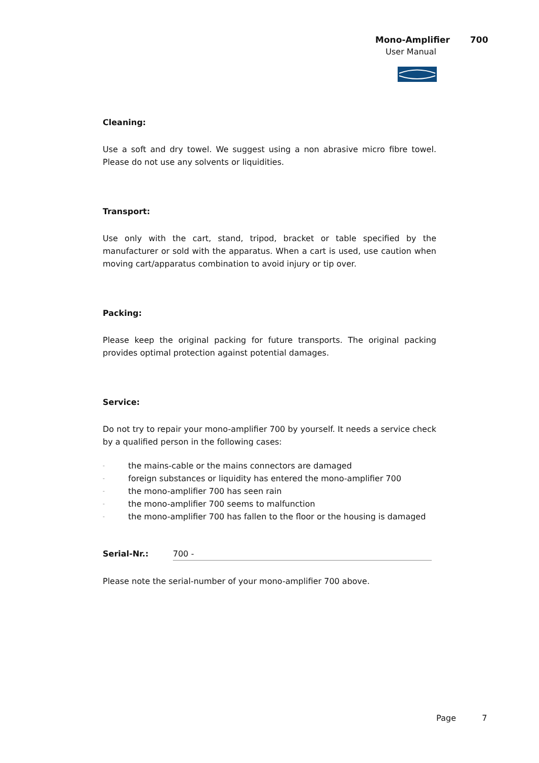Mono-Amplifier 700
User Manual
Cleaning:
Use a soft and dry towel. We suggest using a non abrasive micro fibre towel. Please do not use any solvents or liquidities.
Transport:
Use only with the cart, stand, tripod, bracket or table specified by the manufacturer or sold with the apparatus. When a cart is used, use caution when moving cart/apparatus combination to avoid injury or tip over.
Packing:
Please keep the original packing for future transports. The original packing provides optimal protection against potential damages.
Service:
Do not try to repair your mono-amplifier 700 by yourself. It needs a service check by a qualified person in the following cases:
- the mains-cable or the mains connectors are damaged
- foreign substances or liquidity has entered the mono-amplifier 700
- the mono-amplifier 700 has seen rain
- the mono-amplifier 700 seems to malfunction
- the mono-amplifier 700 has fallen to the floor or the housing is damaged
Serial-Nr.: 700 -
Please note the serial-number of your mono-amplifier 700 above.
Page 7